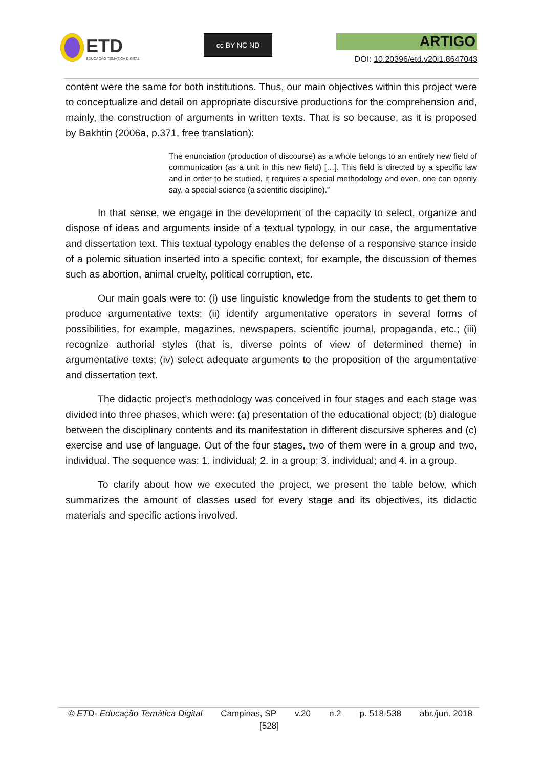ETD
EDUCAÇÃO TEMÁTICA DIGITAL
cc BY NC ND
ARTIGO
DOI: 10.20396/etd.v20i1.8647043
content were the same for both institutions. Thus, our main objectives within this project were to conceptualize and detail on appropriate discursive productions for the comprehension and, mainly, the construction of arguments in written texts. That is so because, as it is proposed by Bakhtin (2006a, p.371, free translation):
The enunciation (production of discourse) as a whole belongs to an entirely new field of communication (as a unit in this new field) […]. This field is directed by a specific law and in order to be studied, it requires a special methodology and even, one can openly say, a special science (a scientific discipline).”
In that sense, we engage in the development of the capacity to select, organize and dispose of ideas and arguments inside of a textual typology, in our case, the argumentative and dissertation text. This textual typology enables the defense of a responsive stance inside of a polemic situation inserted into a specific context, for example, the discussion of themes such as abortion, animal cruelty, political corruption, etc.
Our main goals were to: (i) use linguistic knowledge from the students to get them to produce argumentative texts; (ii) identify argumentative operators in several forms of possibilities, for example, magazines, newspapers, scientific journal, propaganda, etc.; (iii) recognize authorial styles (that is, diverse points of view of determined theme) in argumentative texts; (iv) select adequate arguments to the proposition of the argumentative and dissertation text.
The didactic project’s methodology was conceived in four stages and each stage was divided into three phases, which were: (a) presentation of the educational object; (b) dialogue between the disciplinary contents and its manifestation in different discursive spheres and (c) exercise and use of language. Out of the four stages, two of them were in a group and two, individual. The sequence was: 1. individual; 2. in a group; 3. individual; and 4. in a group.
To clarify about how we executed the project, we present the table below, which summarizes the amount of classes used for every stage and its objectives, its didactic materials and specific actions involved.
© ETD- Educação Temática Digital Campinas, SP v.20 n.2 p. 518-538 abr./jun. 2018
[528]